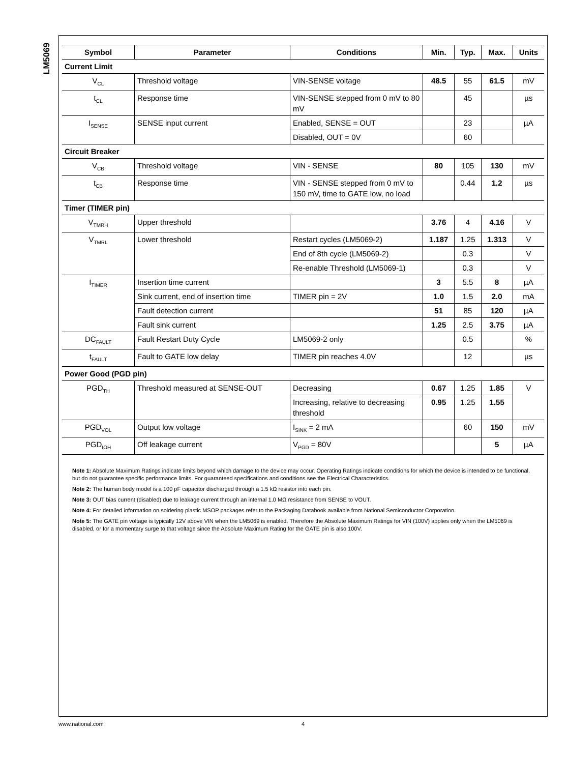LM5069
| Symbol | Parameter | Conditions | Min. | Typ. | Max. | Units |
| --- | --- | --- | --- | --- | --- | --- |
| Current Limit | | | | | | |
| V<sub>CL</sub> | Threshold voltage | VIN-SENSE voltage | 48.5 | 55 | 61.5 | mV |
| t<sub>CL</sub> | Response time | VIN-SENSE stepped from 0 mV to 80 mV | | 45 | | µs |
| I<sub>SENSE</sub> | SENSE input current | Enabled, SENSE = OUT | | 23 | | µA |
| | | Disabled, OUT = 0V | | 60 | | |
| Circuit Breaker | | | | | | |
| V<sub>CB</sub> | Threshold voltage | VIN - SENSE | 80 | 105 | 130 | mV |
| t<sub>CB</sub> | Response time | VIN - SENSE stepped from 0 mV to 150 mV, time to GATE low, no load | | 0.44 | 1.2 | µs |
| Timer (TIMER pin) | | | | | | |
| V<sub>TMRH</sub> | Upper threshold | | 3.76 | 4 | 4.16 | V |
| V<sub>TMRL</sub> | Lower threshold | Restart cycles (LM5069-2) | 1.187 | 1.25 | 1.313 | V |
| | | End of 8th cycle (LM5069-2) | | 0.3 | | V |
| | | Re-enable Threshold (LM5069-1) | | 0.3 | | V |
| I<sub>TIMER</sub> | Insertion time current | | 3 | 5.5 | 8 | µA |
| | Sink current, end of insertion time | TIMER pin = 2V | 1.0 | 1.5 | 2.0 | mA |
| | Fault detection current | | 51 | 85 | 120 | µA |
| | Fault sink current | | 1.25 | 2.5 | 3.75 | µA |
| DC<sub>FAULT</sub> | Fault Restart Duty Cycle | LM5069-2 only | | 0.5 | | % |
| t<sub>FAULT</sub> | Fault to GATE low delay | TIMER pin reaches 4.0V | | 12 | | µs |
| Power Good (PGD pin) | | | | | | |
| PGD<sub>TH</sub> | Threshold measured at SENSE-OUT | Decreasing | 0.67 | 1.25 | 1.85 | V |
| | | Increasing, relative to decreasing threshold | 0.95 | 1.25 | 1.55 | |
| PGD<sub>VOL</sub> | Output low voltage | I<sub>SINK</sub> = 2 mA | | 60 | 150 | mV |
| PGD<sub>IOH</sub> | Off leakage current | V<sub>PGD</sub> = 80V | | | 5 | µA |
Note 1: Absolute Maximum Ratings indicate limits beyond which damage to the device may occur. Operating Ratings indicate conditions for which the device is intended to be functional, but do not guarantee specific performance limits. For guaranteed specifications and conditions see the Electrical Characteristics.
Note 2: The human body model is a 100 pF capacitor discharged through a 1.5 kΩ resistor into each pin.
Note 3: OUT bias current (disabled) due to leakage current through an internal 1.0 MΩ resistance from SENSE to VOUT.
Note 4: For detailed information on soldering plastic MSOP packages refer to the Packaging Databook available from National Semiconductor Corporation.
Note 5: The GATE pin voltage is typically 12V above VIN when the LM5069 is enabled. Therefore the Absolute Maximum Ratings for VIN (100V) applies only when the LM5069 is disabled, or for a momentary surge to that voltage since the Absolute Maximum Rating for the GATE pin is also 100V.
www.national.com 4